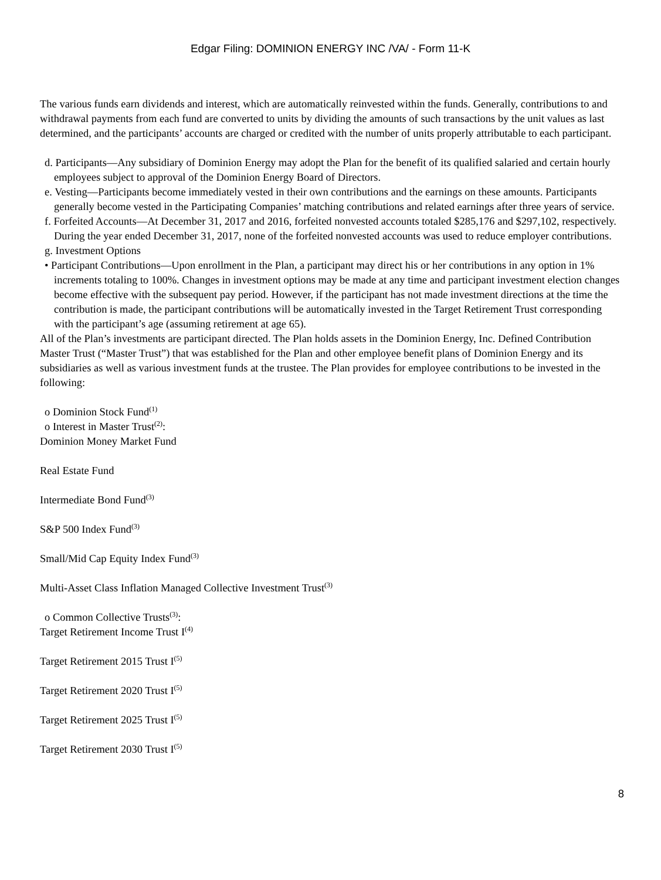Edgar Filing: DOMINION ENERGY INC /VA/ - Form 11-K
The various funds earn dividends and interest, which are automatically reinvested within the funds. Generally, contributions to and withdrawal payments from each fund are converted to units by dividing the amounts of such transactions by the unit values as last determined, and the participants’ accounts are charged or credited with the number of units properly attributable to each participant.
d. Participants—Any subsidiary of Dominion Energy may adopt the Plan for the benefit of its qualified salaried and certain hourly employees subject to approval of the Dominion Energy Board of Directors.
e. Vesting—Participants become immediately vested in their own contributions and the earnings on these amounts. Participants generally become vested in the Participating Companies’ matching contributions and related earnings after three years of service.
f. Forfeited Accounts—At December 31, 2017 and 2016, forfeited nonvested accounts totaled $285,176 and $297,102, respectively. During the year ended December 31, 2017, none of the forfeited nonvested accounts was used to reduce employer contributions.
g. Investment Options
• Participant Contributions—Upon enrollment in the Plan, a participant may direct his or her contributions in any option in 1% increments totaling to 100%. Changes in investment options may be made at any time and participant investment election changes become effective with the subsequent pay period. However, if the participant has not made investment directions at the time the contribution is made, the participant contributions will be automatically invested in the Target Retirement Trust corresponding with the participant’s age (assuming retirement at age 65).
All of the Plan’s investments are participant directed. The Plan holds assets in the Dominion Energy, Inc. Defined Contribution Master Trust (“Master Trust”) that was established for the Plan and other employee benefit plans of Dominion Energy and its subsidiaries as well as various investment funds at the trustee. The Plan provides for employee contributions to be invested in the following:
o Dominion Stock Fund<sup>(1)</sup>
o Interest in Master Trust<sup>(2)</sup>:
Dominion Money Market Fund
Real Estate Fund
Intermediate Bond Fund<sup>(3)</sup>
S&P 500 Index Fund<sup>(3)</sup>
Small/Mid Cap Equity Index Fund<sup>(3)</sup>
Multi-Asset Class Inflation Managed Collective Investment Trust<sup>(3)</sup>
o Common Collective Trusts<sup>(3)</sup>:
Target Retirement Income Trust I<sup>(4)</sup>
Target Retirement 2015 Trust I<sup>(5)</sup>
Target Retirement 2020 Trust I<sup>(5)</sup>
Target Retirement 2025 Trust I<sup>(5)</sup>
Target Retirement 2030 Trust I<sup>(5)</sup>
8